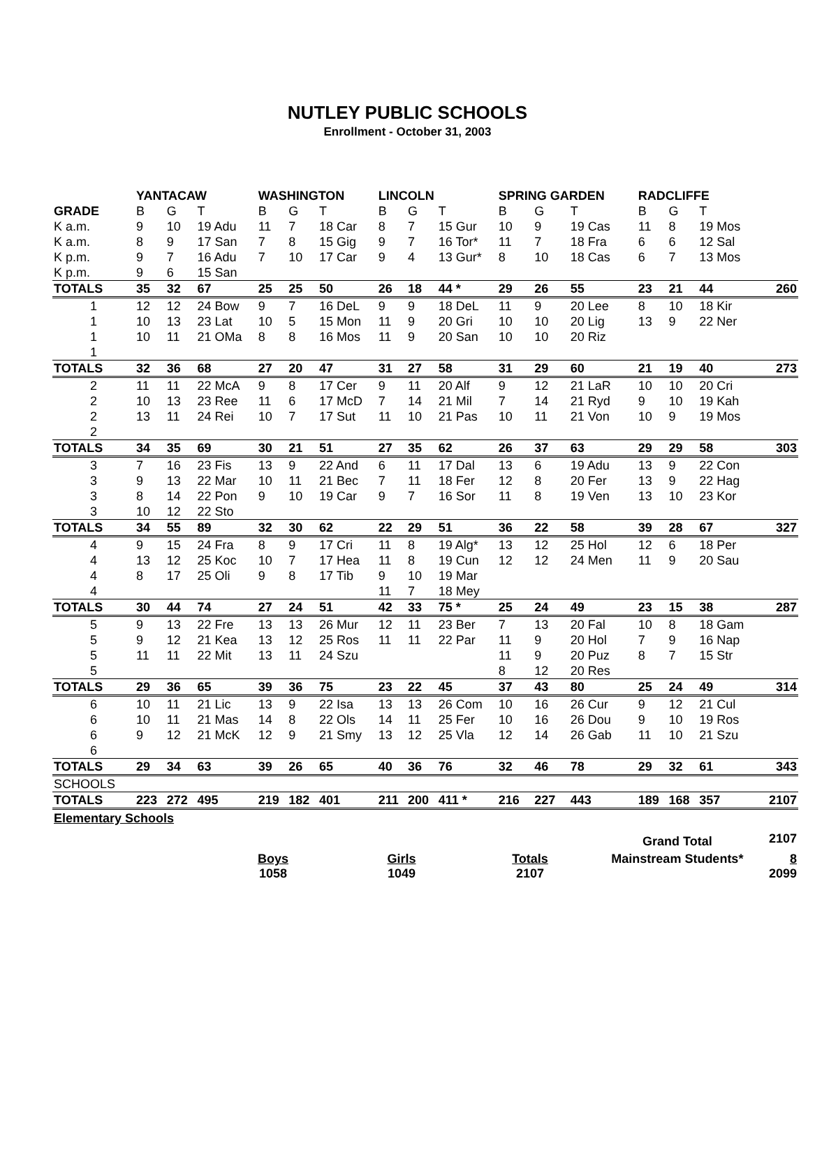NUTLEY PUBLIC SCHOOLS
Enrollment - October 31, 2003
| | YANTACAW | | | WASHINGTON | | | LINCOLN | | | SPRING GARDEN | | | RADCLIFFE | | | |
| --- | --- | --- | --- | --- | --- | --- | --- | --- | --- | --- | --- | --- | --- | --- | --- | --- |
| GRADE | B | G | T | B | G | T | B | G | T | B | G | T | B | G | T | |
| K a.m. | 9 | 10 | 19 Adu | 11 | 7 | 18 Car | 8 | 7 | 15 Gur | 10 | 9 | 19 Cas | 11 | 8 | 19 Mos | |
| K a.m. | 8 | 9 | 17 San | 7 | 8 | 15 Gig | 9 | 7 | 16 Tor* | 11 | 7 | 18 Fra | 6 | 6 | 12 Sal | |
| K p.m. | 9 | 7 | 16 Adu | 7 | 10 | 17 Car | 9 | 4 | 13 Gur* | 8 | 10 | 18 Cas | 6 | 7 | 13 Mos | |
| K p.m. | 9 | 6 | 15 San | | | | | | | | | | | | | |
| TOTALS | 35 | 32 | 67 | 25 | 25 | 50 | 26 | 18 | 44 * | 29 | 26 | 55 | 23 | 21 | 44 | 260 |
| 1 | 12 | 12 | 24 Bow | 9 | 7 | 16 DeL | 9 | 9 | 18 DeL | 11 | 9 | 20 Lee | 8 | 10 | 18 Kir | |
| 1 | 10 | 13 | 23 Lat | 10 | 5 | 15 Mon | 11 | 9 | 20 Gri | 10 | 10 | 20 Lig | 13 | 9 | 22 Ner | |
| 1 | 10 | 11 | 21 OMa | 8 | 8 | 16 Mos | 11 | 9 | 20 San | 10 | 10 | 20 Riz | | | | |
| 1 | | | | | | | | | | | | | | | | |
| TOTALS | 32 | 36 | 68 | 27 | 20 | 47 | 31 | 27 | 58 | 31 | 29 | 60 | 21 | 19 | 40 | 273 |
| 2 | 11 | 11 | 22 McA | 9 | 8 | 17 Cer | 9 | 11 | 20 Alf | 9 | 12 | 21 LaR | 10 | 10 | 20 Cri | |
| 2 | 10 | 13 | 23 Ree | 11 | 6 | 17 McD | 7 | 14 | 21 Mil | 7 | 14 | 21 Ryd | 9 | 10 | 19 Kah | |
| 2 | 13 | 11 | 24 Rei | 10 | 7 | 17 Sut | 11 | 10 | 21 Pas | 10 | 11 | 21 Von | 10 | 9 | 19 Mos | |
| 2 | | | | | | | | | | | | | | | | |
| TOTALS | 34 | 35 | 69 | 30 | 21 | 51 | 27 | 35 | 62 | 26 | 37 | 63 | 29 | 29 | 58 | 303 |
| 3 | 7 | 16 | 23 Fis | 13 | 9 | 22 And | 6 | 11 | 17 Dal | 13 | 6 | 19 Adu | 13 | 9 | 22 Con | |
| 3 | 9 | 13 | 22 Mar | 10 | 11 | 21 Bec | 7 | 11 | 18 Fer | 12 | 8 | 20 Fer | 13 | 9 | 22 Hag | |
| 3 | 8 | 14 | 22 Pon | 9 | 10 | 19 Car | 9 | 7 | 16 Sor | 11 | 8 | 19 Ven | 13 | 10 | 23 Kor | |
| 3 | 10 | 12 | 22 Sto | | | | | | | | | | | | | |
| TOTALS | 34 | 55 | 89 | 32 | 30 | 62 | 22 | 29 | 51 | 36 | 22 | 58 | 39 | 28 | 67 | 327 |
| 4 | 9 | 15 | 24 Fra | 8 | 9 | 17 Cri | 11 | 8 | 19 Alg* | 13 | 12 | 25 Hol | 12 | 6 | 18 Per | |
| 4 | 13 | 12 | 25 Koc | 10 | 7 | 17 Hea | 11 | 8 | 19 Cun | 12 | 12 | 24 Men | 11 | 9 | 20 Sau | |
| 4 | 8 | 17 | 25 Oli | 9 | 8 | 17 Tib | 9 | 10 | 19 Mar | | | | | | | |
| 4 | | | | | | | 11 | 7 | 18 Mey | | | | | | | |
| TOTALS | 30 | 44 | 74 | 27 | 24 | 51 | 42 | 33 | 75 * | 25 | 24 | 49 | 23 | 15 | 38 | 287 |
| 5 | 9 | 13 | 22 Fre | 13 | 13 | 26 Mur | 12 | 11 | 23 Ber | 7 | 13 | 20 Fal | 10 | 8 | 18 Gam | |
| 5 | 9 | 12 | 21 Kea | 13 | 12 | 25 Ros | 11 | 11 | 22 Par | 11 | 9 | 20 Hol | 7 | 9 | 16 Nap | |
| 5 | 11 | 11 | 22 Mit | 13 | 11 | 24 Szu | | | | 11 | 9 | 20 Puz | 8 | 7 | 15 Str | |
| 5 | | | | | | | | | | 8 | 12 | 20 Res | | | | |
| TOTALS | 29 | 36 | 65 | 39 | 36 | 75 | 23 | 22 | 45 | 37 | 43 | 80 | 25 | 24 | 49 | 314 |
| 6 | 10 | 11 | 21 Lic | 13 | 9 | 22 Isa | 13 | 13 | 26 Com | 10 | 16 | 26 Cur | 9 | 12 | 21 Cul | |
| 6 | 10 | 11 | 21 Mas | 14 | 8 | 22 Ols | 14 | 11 | 25 Fer | 10 | 16 | 26 Dou | 9 | 10 | 19 Ros | |
| 6 | 9 | 12 | 21 McK | 12 | 9 | 21 Smy | 13 | 12 | 25 Vla | 12 | 14 | 26 Gab | 11 | 10 | 21 Szu | |
| 6 | | | | | | | | | | | | | | | | |
| TOTALS | 29 | 34 | 63 | 39 | 26 | 65 | 40 | 36 | 76 | 32 | 46 | 78 | 29 | 32 | 61 | 343 |
| SCHOOLS | | | | | | | | | | | | | | | | |
| TOTALS | 223 | 272 | 495 | 219 | 182 | 401 | 211 | 200 | 411 * | 216 | 227 | 443 | 189 | 168 | 357 | 2107 |
| Elementary Schools | | | | | |
| | | | | Grand Total | 2107 |
| | Boys 1058 | Girls 1049 | Totals 2107 | Mainstream Students* | 8 2099 |